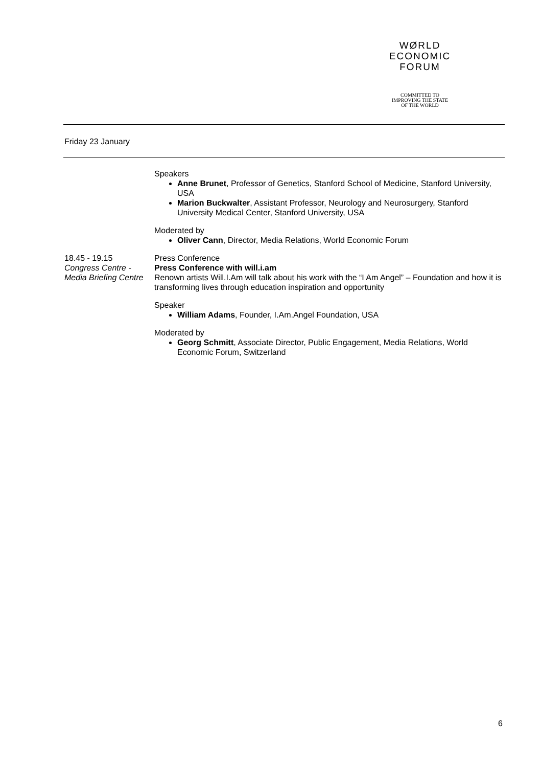WØRLD
ECONOMIC
FORUM
COMMITTED TO
IMPROVING THE STATE
OF THE WORLD
Friday 23 January
Speakers
Anne Brunet, Professor of Genetics, Stanford School of Medicine, Stanford University, USA
Marion Buckwalter, Assistant Professor, Neurology and Neurosurgery, Stanford University Medical Center, Stanford University, USA
Moderated by
Oliver Cann, Director, Media Relations, World Economic Forum
18.45 - 19.15
Congress Centre - Media Briefing Centre
Press Conference
Press Conference with will.i.am
Renown artists Will.I.Am will talk about his work with the “I Am Angel” – Foundation and how it is transforming lives through education inspiration and opportunity
Speaker
William Adams, Founder, I.Am.Angel Foundation, USA
Moderated by
Georg Schmitt, Associate Director, Public Engagement, Media Relations, World Economic Forum, Switzerland
6